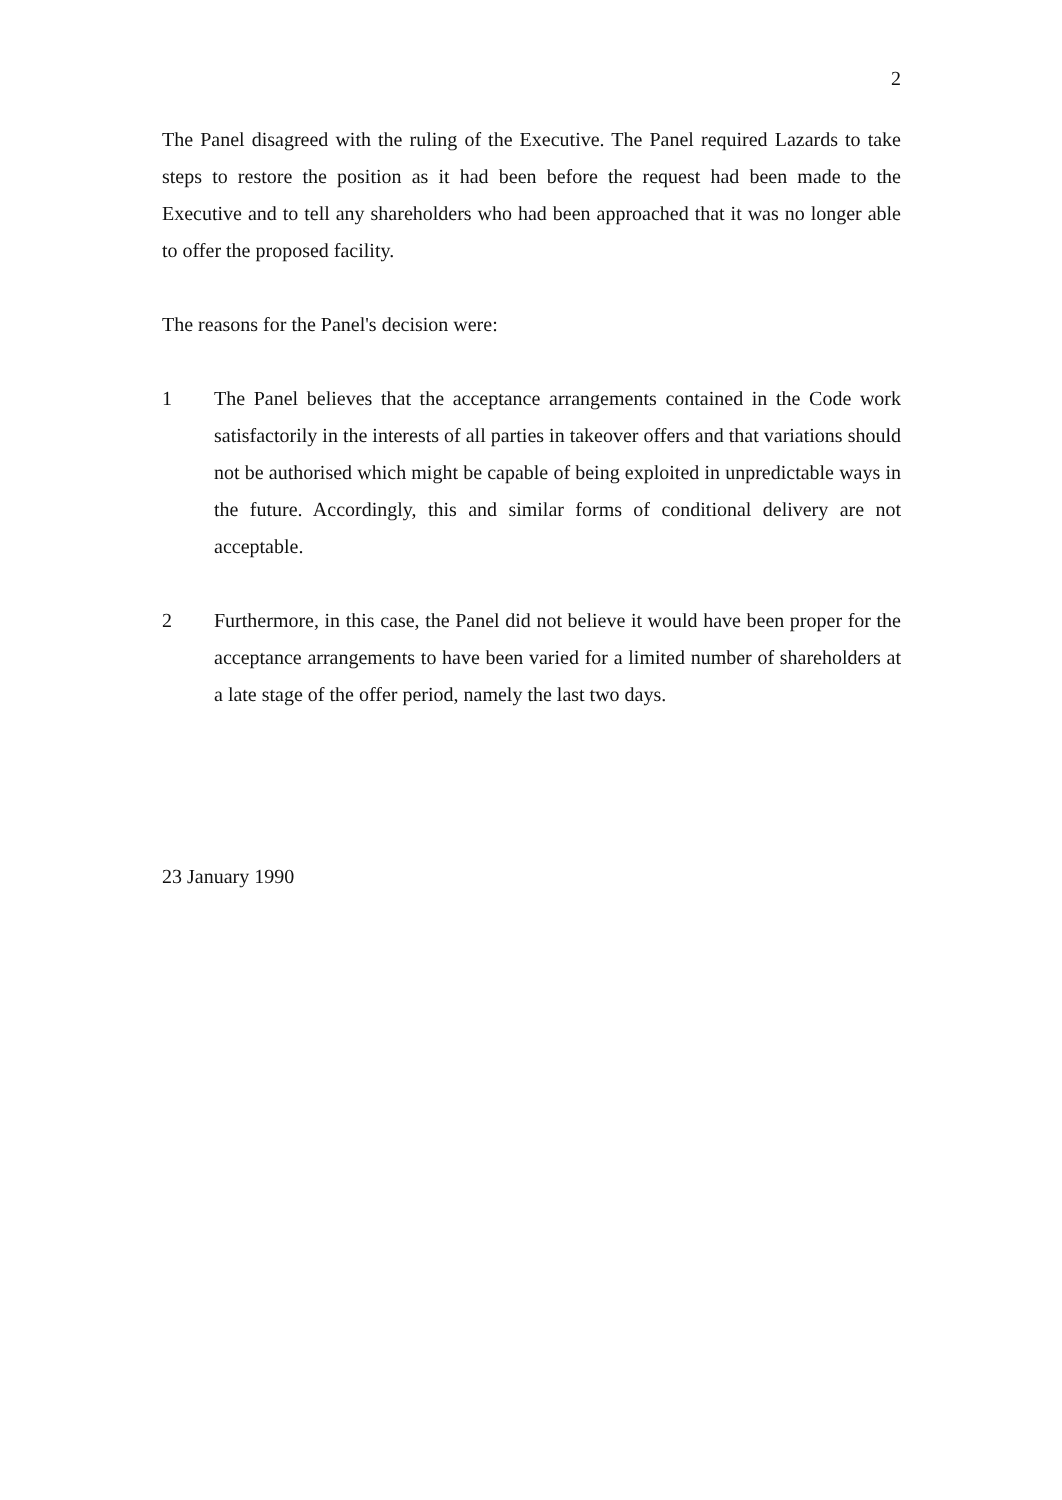2
The Panel disagreed with the ruling of the Executive. The Panel required Lazards to take steps to restore the position as it had been before the request had been made to the Executive and to tell any shareholders who had been approached that it was no longer able to offer the proposed facility.
The reasons for the Panel's decision were:
1 The Panel believes that the acceptance arrangements contained in the Code work satisfactorily in the interests of all parties in takeover offers and that variations should not be authorised which might be capable of being exploited in unpredictable ways in the future. Accordingly, this and similar forms of conditional delivery are not acceptable.
2 Furthermore, in this case, the Panel did not believe it would have been proper for the acceptance arrangements to have been varied for a limited number of shareholders at a late stage of the offer period, namely the last two days.
23 January 1990